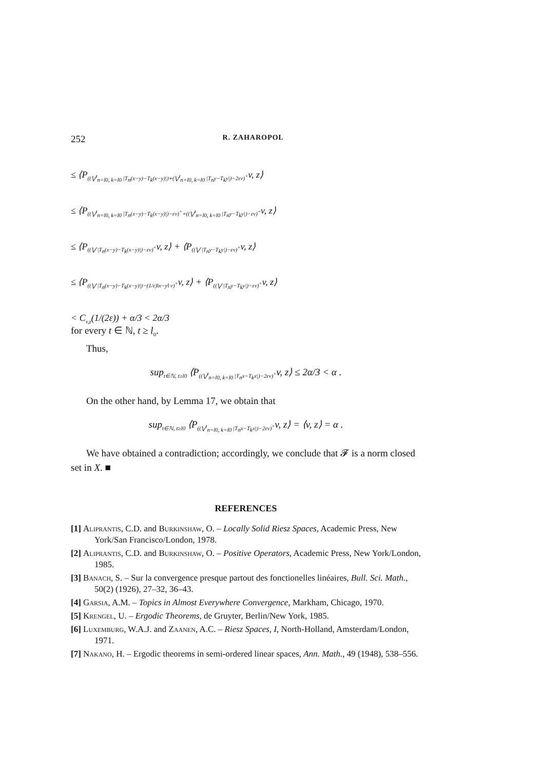252 R. ZAHAROPOL
≤ ⟨P<sub>((⋁<sup>t</sup><sub>n=l0, k=l0</sub> |T<sub>n</sub>(x−y)−T<sub>k</sub>(x−y)|)+(⋁<sup>t</sup><sub>n=l0, k=l0</sub> |T<sub>n</sub>y−T<sub>k</sub>y|)−2εv)<sup>+</sup></sub>v, z⟩
≤ ⟨P<sub>((⋁<sup>t</sup><sub>n=l0, k=l0</sub> |T<sub>n</sub>(x−y)−T<sub>k</sub>(x−y)|)−εv)<sup>+</sup>+((⋁<sup>t</sup><sub>n=l0, k=l0</sub> |T<sub>n</sub>y−T<sub>k</sub>y|)−εv)<sup>+</sup></sub>v, z⟩
≤ ⟨P<sub>((⋁ |T<sub>n</sub>(x−y)−T<sub>k</sub>(x−y)|)−εv)<sup>+</sup></sub>v, z⟩ + ⟨P<sub>((⋁ |T<sub>n</sub>y−T<sub>k</sub>y|)−εv)<sup>+</sup></sub>v, z⟩
≤ ⟨P<sub>((⋁ |T<sub>n</sub>(x−y)−T<sub>k</sub>(x−y)|)−(1/ε)‖x−y‖ v)<sup>+</sup></sub>v, z⟩ + ⟨P<sub>((⋁ |T<sub>n</sub>y−T<sub>k</sub>y|)−εv)<sup>+</sup></sub>v, z⟩
< C<sub>v,z</sub>(1/(2ε)) + α/3 < 2α/3
for every t ∈ ℕ, t ≥ l<sub>0</sub>.
Thus,
sup<sub>t∈ℕ, t≥l0</sub> ⟨P<sub>((⋁<sup>t</sup><sub>n=l0, k=l0</sub> |T<sub>n</sub>x−T<sub>k</sub>x|)−2εv)<sup>+</sup></sub>v, z⟩ ≤ 2α/3 < α .
On the other hand, by Lemma 17, we obtain that
sup<sub>t∈ℕ, t≥l0</sub> ⟨P<sub>((⋁<sup>t</sup><sub>n=l0, k=l0</sub> |T<sub>n</sub>x−T<sub>k</sub>x|)−2εv)<sup>+</sup></sub>v, z⟩ = ⟨v, z⟩ = α .
We have obtained a contradiction; accordingly, we conclude that 𝓕 is a norm closed set in X. ■
REFERENCES
[1] Aliprantis, C.D. and Burkinshaw, O. – Locally Solid Riesz Spaces, Academic Press, New York/San Francisco/London, 1978.
[2] Aliprantis, C.D. and Burkinshaw, O. – Positive Operators, Academic Press, New York/London, 1985.
[3] Banach, S. – Sur la convergence presque partout des fonctionelles linéaires, Bull. Sci. Math., 50(2) (1926), 27–32, 36–43.
[4] Garsia, A.M. – Topics in Almost Everywhere Convergence, Markham, Chicago, 1970.
[5] Krengel, U. – Ergodic Theorems, de Gruyter, Berlin/New York, 1985.
[6] Luxemburg, W.A.J. and Zaanen, A.C. – Riesz Spaces, I, North-Holland, Amsterdam/London, 1971.
[7] Nakano, H. – Ergodic theorems in semi-ordered linear spaces, Ann. Math., 49 (1948), 538–556.